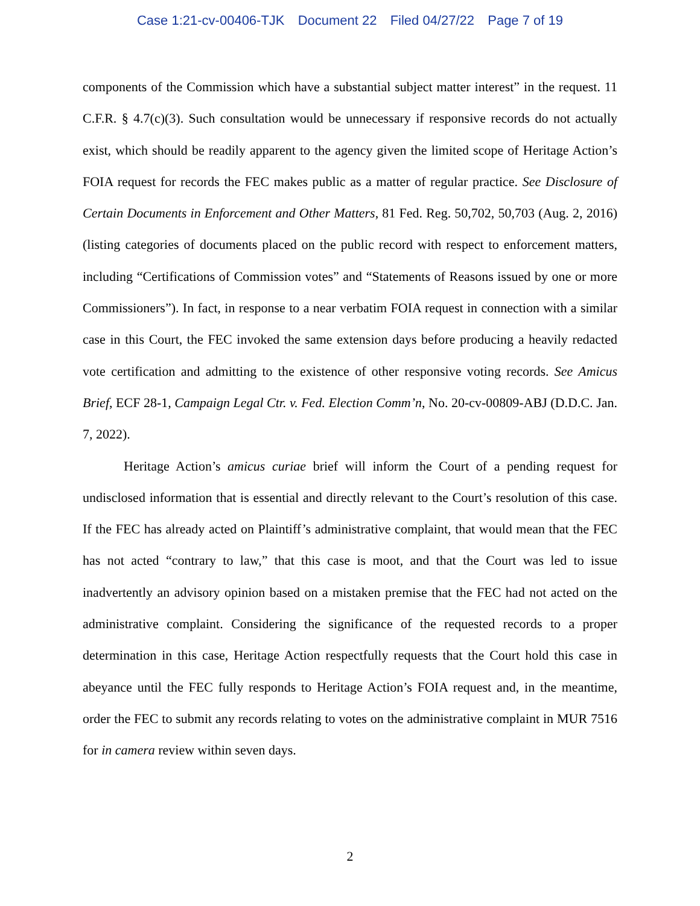Case 1:21-cv-00406-TJK Document 22 Filed 04/27/22 Page 7 of 19
components of the Commission which have a substantial subject matter interest” in the request. 11 C.F.R. § 4.7(c)(3). Such consultation would be unnecessary if responsive records do not actually exist, which should be readily apparent to the agency given the limited scope of Heritage Action’s FOIA request for records the FEC makes public as a matter of regular practice. See Disclosure of Certain Documents in Enforcement and Other Matters, 81 Fed. Reg. 50,702, 50,703 (Aug. 2, 2016) (listing categories of documents placed on the public record with respect to enforcement matters, including “Certifications of Commission votes” and “Statements of Reasons issued by one or more Commissioners”). In fact, in response to a near verbatim FOIA request in connection with a similar case in this Court, the FEC invoked the same extension days before producing a heavily redacted vote certification and admitting to the existence of other responsive voting records. See Amicus Brief, ECF 28-1, Campaign Legal Ctr. v. Fed. Election Comm’n, No. 20-cv-00809-ABJ (D.D.C. Jan. 7, 2022).
Heritage Action’s amicus curiae brief will inform the Court of a pending request for undisclosed information that is essential and directly relevant to the Court’s resolution of this case. If the FEC has already acted on Plaintiff’s administrative complaint, that would mean that the FEC has not acted “contrary to law,” that this case is moot, and that the Court was led to issue inadvertently an advisory opinion based on a mistaken premise that the FEC had not acted on the administrative complaint. Considering the significance of the requested records to a proper determination in this case, Heritage Action respectfully requests that the Court hold this case in abeyance until the FEC fully responds to Heritage Action’s FOIA request and, in the meantime, order the FEC to submit any records relating to votes on the administrative complaint in MUR 7516 for in camera review within seven days.
2